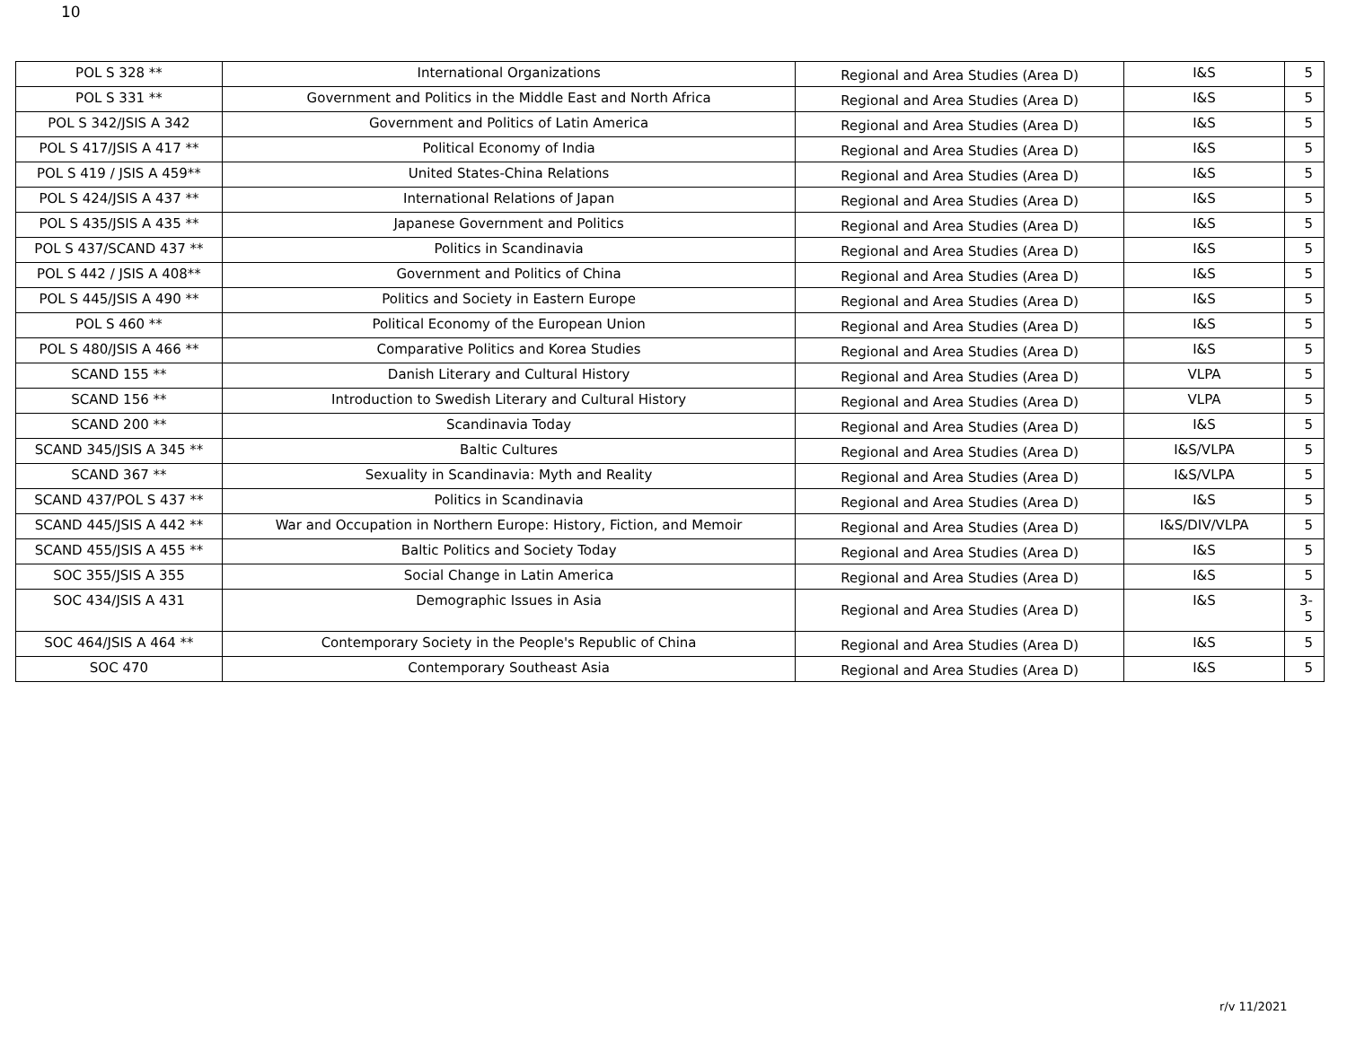10
| POL S 328 ** | International Organizations | Regional and Area Studies (Area D) | I&S | 5 |
| POL S 331 ** | Government and Politics in the Middle East and North Africa | Regional and Area Studies (Area D) | I&S | 5 |
| POL S 342/JSIS A 342 | Government and Politics of Latin America | Regional and Area Studies (Area D) | I&S | 5 |
| POL S 417/JSIS A 417 ** | Political Economy of India | Regional and Area Studies (Area D) | I&S | 5 |
| POL S 419 / JSIS A 459** | United States-China Relations | Regional and Area Studies (Area D) | I&S | 5 |
| POL S 424/JSIS A 437 ** | International Relations of Japan | Regional and Area Studies (Area D) | I&S | 5 |
| POL S 435/JSIS A 435 ** | Japanese Government and Politics | Regional and Area Studies (Area D) | I&S | 5 |
| POL S 437/SCAND 437 ** | Politics in Scandinavia | Regional and Area Studies (Area D) | I&S | 5 |
| POL S 442 / JSIS A 408** | Government and Politics of China | Regional and Area Studies (Area D) | I&S | 5 |
| POL S 445/JSIS A 490 ** | Politics and Society in Eastern Europe | Regional and Area Studies (Area D) | I&S | 5 |
| POL S 460 ** | Political Economy of the European Union | Regional and Area Studies (Area D) | I&S | 5 |
| POL S 480/JSIS A 466 ** | Comparative Politics and Korea Studies | Regional and Area Studies (Area D) | I&S | 5 |
| SCAND 155 ** | Danish Literary and Cultural History | Regional and Area Studies (Area D) | VLPA | 5 |
| SCAND 156 ** | Introduction to Swedish Literary and Cultural History | Regional and Area Studies (Area D) | VLPA | 5 |
| SCAND 200 ** | Scandinavia Today | Regional and Area Studies (Area D) | I&S | 5 |
| SCAND 345/JSIS A 345 ** | Baltic Cultures | Regional and Area Studies (Area D) | I&S/VLPA | 5 |
| SCAND 367 ** | Sexuality in Scandinavia: Myth and Reality | Regional and Area Studies (Area D) | I&S/VLPA | 5 |
| SCAND 437/POL S 437 ** | Politics in Scandinavia | Regional and Area Studies (Area D) | I&S | 5 |
| SCAND 445/JSIS A 442 ** | War and Occupation in Northern Europe: History, Fiction, and Memoir | Regional and Area Studies (Area D) | I&S/DIV/VLPA | 5 |
| SCAND 455/JSIS A 455 ** | Baltic Politics and Society Today | Regional and Area Studies (Area D) | I&S | 5 |
| SOC 355/JSIS A 355 | Social Change in Latin America | Regional and Area Studies (Area D) | I&S | 5 |
| SOC 434/JSIS A 431 | Demographic Issues in Asia | Regional and Area Studies (Area D) | I&S | 3- 5 |
| SOC 464/JSIS A 464 ** | Contemporary Society in the People's Republic of China | Regional and Area Studies (Area D) | I&S | 5 |
| SOC 470 | Contemporary Southeast Asia | Regional and Area Studies (Area D) | I&S | 5 |
r/v 11/2021